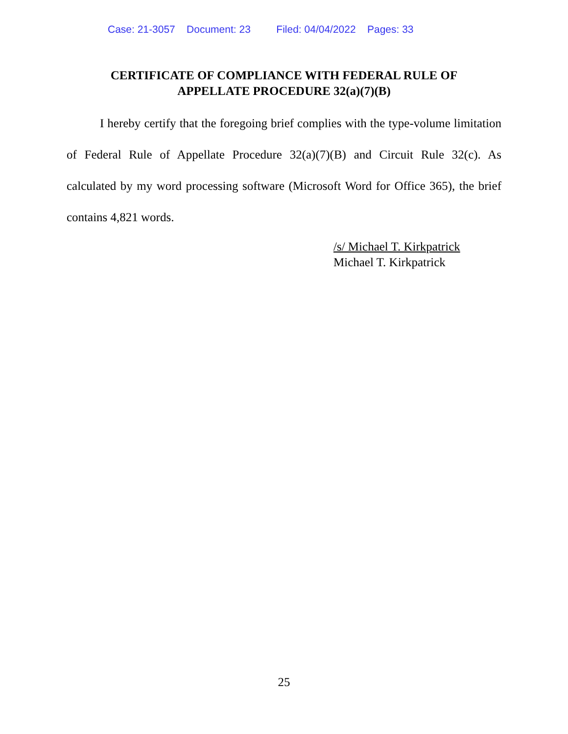Case: 21-3057 Document: 23 Filed: 04/04/2022 Pages: 33
CERTIFICATE OF COMPLIANCE WITH FEDERAL RULE OF
APPELLATE PROCEDURE 32(a)(7)(B)
I hereby certify that the foregoing brief complies with the type-volume limitation of Federal Rule of Appellate Procedure 32(a)(7)(B) and Circuit Rule 32(c). As calculated by my word processing software (Microsoft Word for Office 365), the brief contains 4,821 words.
/s/ Michael T. Kirkpatrick
Michael T. Kirkpatrick
25